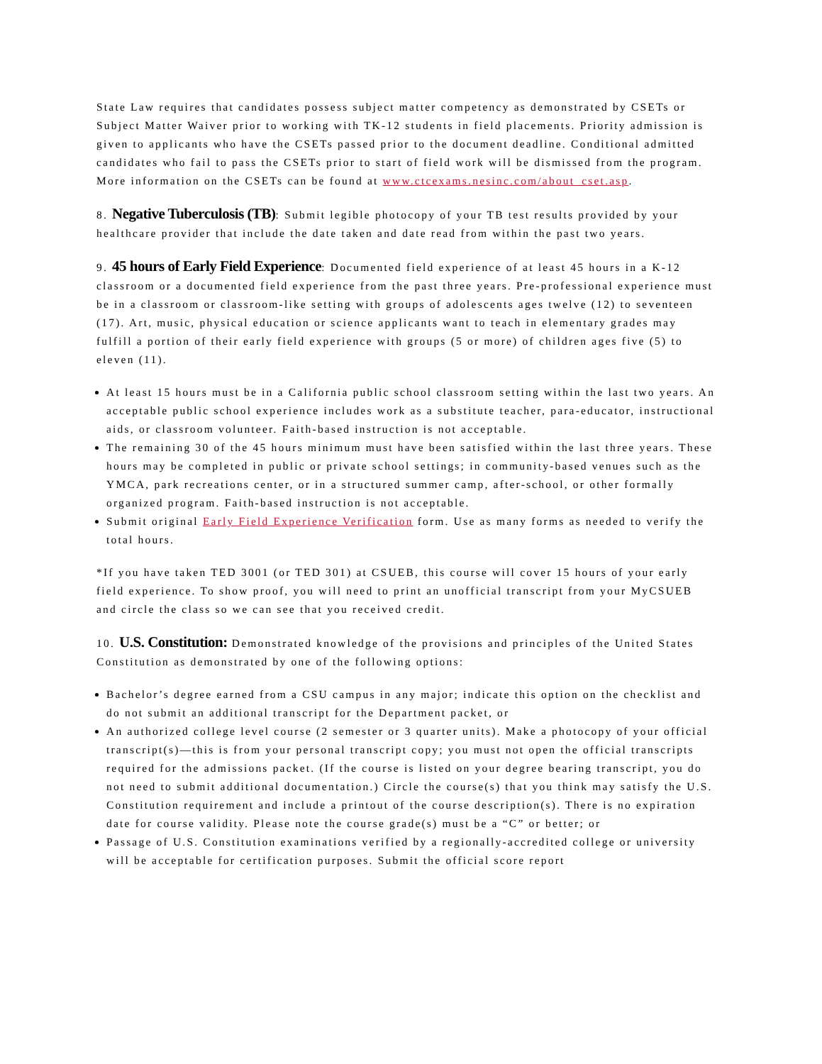State Law requires that candidates possess subject matter competency as demonstrated by CSETs or Subject Matter Waiver prior to working with TK-12 students in field placements. Priority admission is given to applicants who have the CSETs passed prior to the document deadline. Conditional admitted candidates who fail to pass the CSETs prior to start of field work will be dismissed from the program.
More information on the CSETs can be found at www.ctcexams.nesinc.com/about_cset.asp.
8. Negative Tuberculosis (TB): Submit legible photocopy of your TB test results provided by your healthcare provider that include the date taken and date read from within the past two years.
9. 45 hours of Early Field Experience: Documented field experience of at least 45 hours in a K-12 classroom or a documented field experience from the past three years. Pre-professional experience must be in a classroom or classroom-like setting with groups of adolescents ages twelve (12) to seventeen (17). Art, music, physical education or science applicants want to teach in elementary grades may fulfill a portion of their early field experience with groups (5 or more) of children ages five (5) to eleven (11).
At least 15 hours must be in a California public school classroom setting within the last two years. An acceptable public school experience includes work as a substitute teacher, para-educator, instructional aids, or classroom volunteer. Faith-based instruction is not acceptable.
The remaining 30 of the 45 hours minimum must have been satisfied within the last three years. These hours may be completed in public or private school settings; in community-based venues such as the YMCA, park recreations center, or in a structured summer camp, after-school, or other formally organized program. Faith-based instruction is not acceptable.
Submit original Early Field Experience Verification form. Use as many forms as needed to verify the total hours.
*If you have taken TED 3001 (or TED 301) at CSUEB, this course will cover 15 hours of your early field experience. To show proof, you will need to print an unofficial transcript from your MyCSUEB and circle the class so we can see that you received credit.
10. U.S. Constitution: Demonstrated knowledge of the provisions and principles of the United States Constitution as demonstrated by one of the following options:
Bachelor’s degree earned from a CSU campus in any major; indicate this option on the checklist and do not submit an additional transcript for the Department packet, or
An authorized college level course (2 semester or 3 quarter units). Make a photocopy of your official transcript(s)—this is from your personal transcript copy; you must not open the official transcripts required for the admissions packet. (If the course is listed on your degree bearing transcript, you do not need to submit additional documentation.) Circle the course(s) that you think may satisfy the U.S. Constitution requirement and include a printout of the course description(s). There is no expiration date for course validity. Please note the course grade(s) must be a “C” or better; or
Passage of U.S. Constitution examinations verified by a regionally-accredited college or university will be acceptable for certification purposes. Submit the official score report